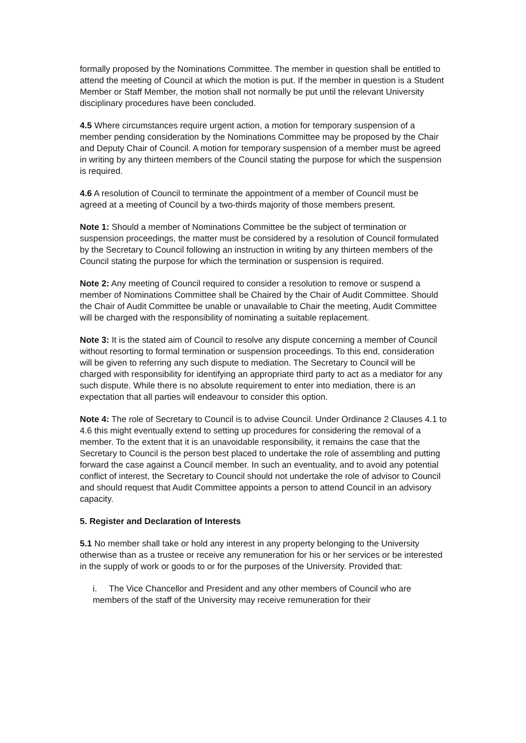formally proposed by the Nominations Committee. The member in question shall be entitled to attend the meeting of Council at which the motion is put. If the member in question is a Student Member or Staff Member, the motion shall not normally be put until the relevant University disciplinary procedures have been concluded.
4.5 Where circumstances require urgent action, a motion for temporary suspension of a member pending consideration by the Nominations Committee may be proposed by the Chair and Deputy Chair of Council. A motion for temporary suspension of a member must be agreed in writing by any thirteen members of the Council stating the purpose for which the suspension is required.
4.6 A resolution of Council to terminate the appointment of a member of Council must be agreed at a meeting of Council by a two-thirds majority of those members present.
Note 1: Should a member of Nominations Committee be the subject of termination or suspension proceedings, the matter must be considered by a resolution of Council formulated by the Secretary to Council following an instruction in writing by any thirteen members of the Council stating the purpose for which the termination or suspension is required.
Note 2: Any meeting of Council required to consider a resolution to remove or suspend a member of Nominations Committee shall be Chaired by the Chair of Audit Committee. Should the Chair of Audit Committee be unable or unavailable to Chair the meeting, Audit Committee will be charged with the responsibility of nominating a suitable replacement.
Note 3: It is the stated aim of Council to resolve any dispute concerning a member of Council without resorting to formal termination or suspension proceedings. To this end, consideration will be given to referring any such dispute to mediation. The Secretary to Council will be charged with responsibility for identifying an appropriate third party to act as a mediator for any such dispute. While there is no absolute requirement to enter into mediation, there is an expectation that all parties will endeavour to consider this option.
Note 4: The role of Secretary to Council is to advise Council. Under Ordinance 2 Clauses 4.1 to 4.6 this might eventually extend to setting up procedures for considering the removal of a member. To the extent that it is an unavoidable responsibility, it remains the case that the Secretary to Council is the person best placed to undertake the role of assembling and putting forward the case against a Council member. In such an eventuality, and to avoid any potential conflict of interest, the Secretary to Council should not undertake the role of advisor to Council and should request that Audit Committee appoints a person to attend Council in an advisory capacity.
5. Register and Declaration of Interests
5.1 No member shall take or hold any interest in any property belonging to the University otherwise than as a trustee or receive any remuneration for his or her services or be interested in the supply of work or goods to or for the purposes of the University. Provided that:
i. The Vice Chancellor and President and any other members of Council who are members of the staff of the University may receive remuneration for their